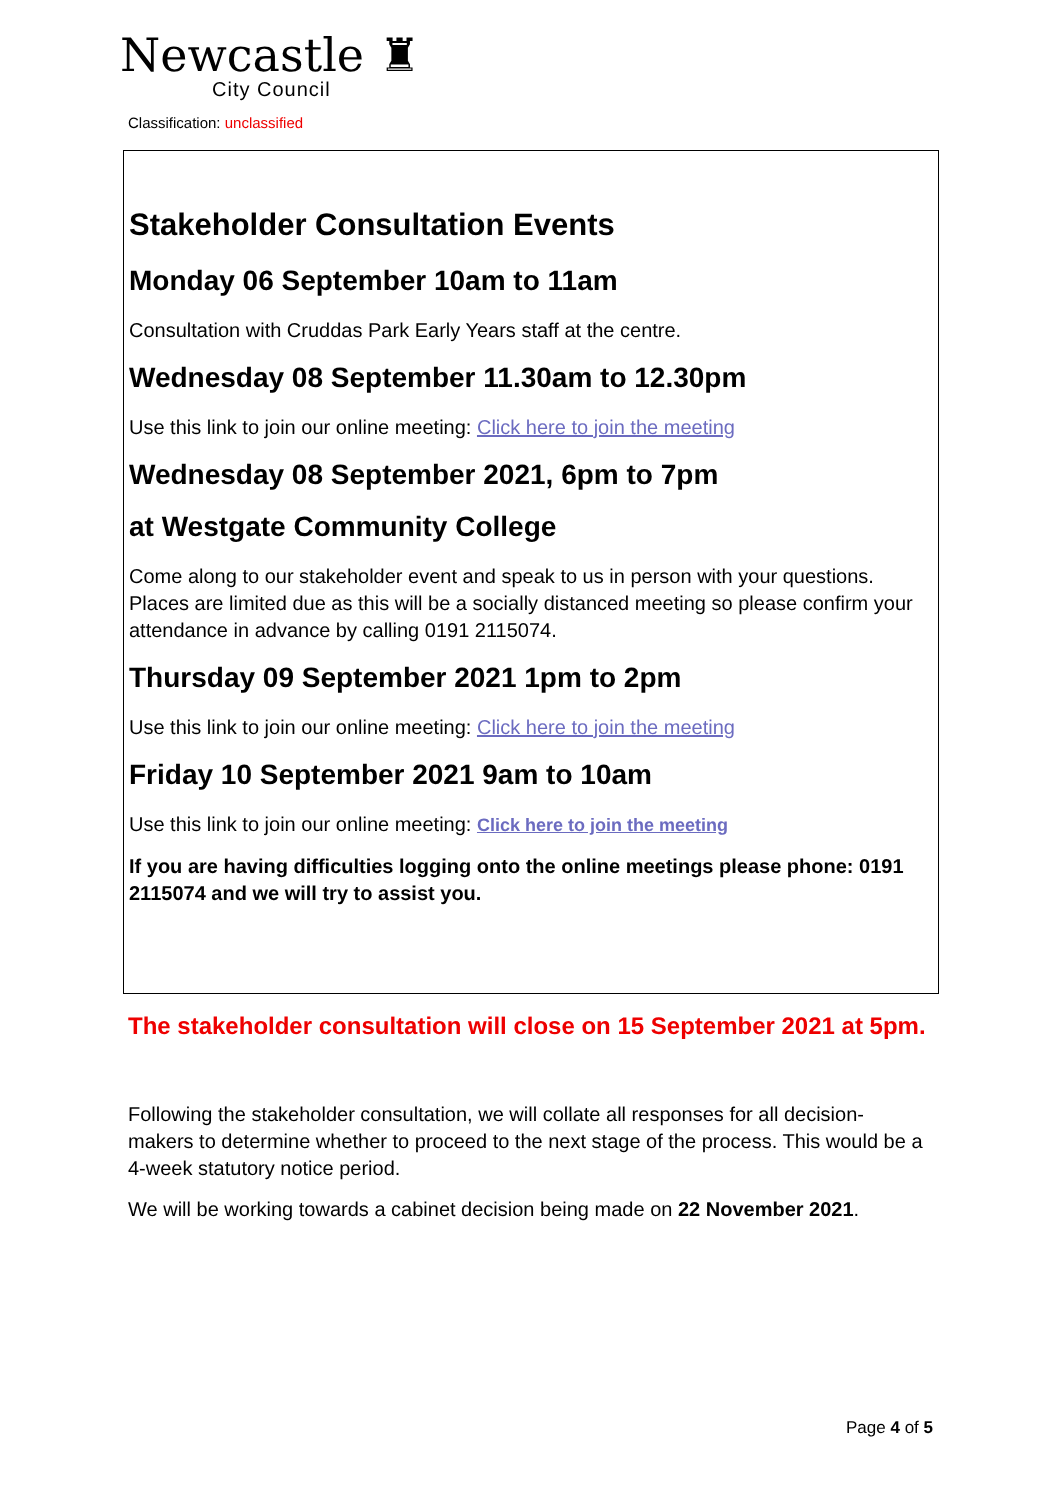Newcastle ♜
City Council
Classification: unclassified
Stakeholder Consultation Events
Monday 06 September 10am to 11am
Consultation with Cruddas Park Early Years staff at the centre.
Wednesday 08 September 11.30am to 12.30pm
Use this link to join our online meeting: Click here to join the meeting
Wednesday 08 September 2021, 6pm to 7pm
at Westgate Community College
Come along to our stakeholder event and speak to us in person with your questions. Places are limited due as this will be a socially distanced meeting so please confirm your attendance in advance by calling 0191 2115074.
Thursday 09 September 2021 1pm to 2pm
Use this link to join our online meeting: Click here to join the meeting
Friday 10 September 2021 9am to 10am
Use this link to join our online meeting: Click here to join the meeting
If you are having difficulties logging onto the online meetings please phone: 0191 2115074 and we will try to assist you.
The stakeholder consultation will close on 15 September 2021 at 5pm.
Following the stakeholder consultation, we will collate all responses for all decision-makers to determine whether to proceed to the next stage of the process. This would be a 4-week statutory notice period.
We will be working towards a cabinet decision being made on 22 November 2021.
Page 4 of 5